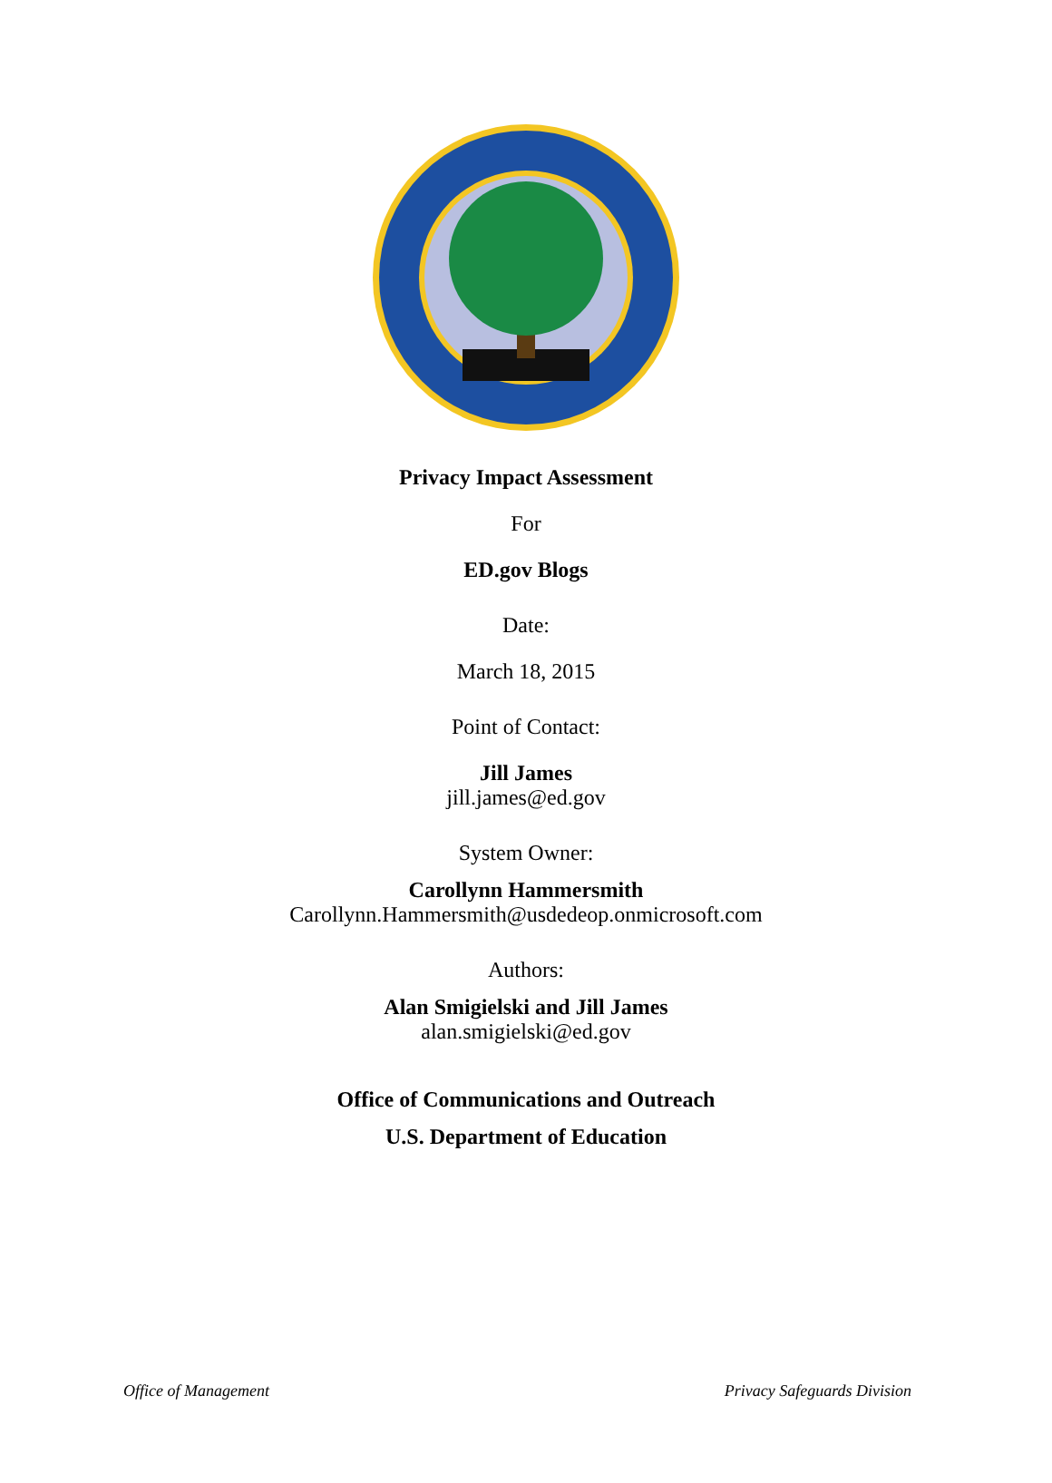Privacy Impact Assessment
For
ED.gov Blogs
Date:
March 18, 2015
Point of Contact:
Jill James
jill.james@ed.gov
System Owner:
Carollynn Hammersmith
Carollynn.Hammersmith@usdedeop.onmicrosoft.com
Authors:
Alan Smigielski and Jill James
alan.smigielski@ed.gov
Office of Communications and Outreach
U.S. Department of Education
Office of Management Privacy Safeguards Division